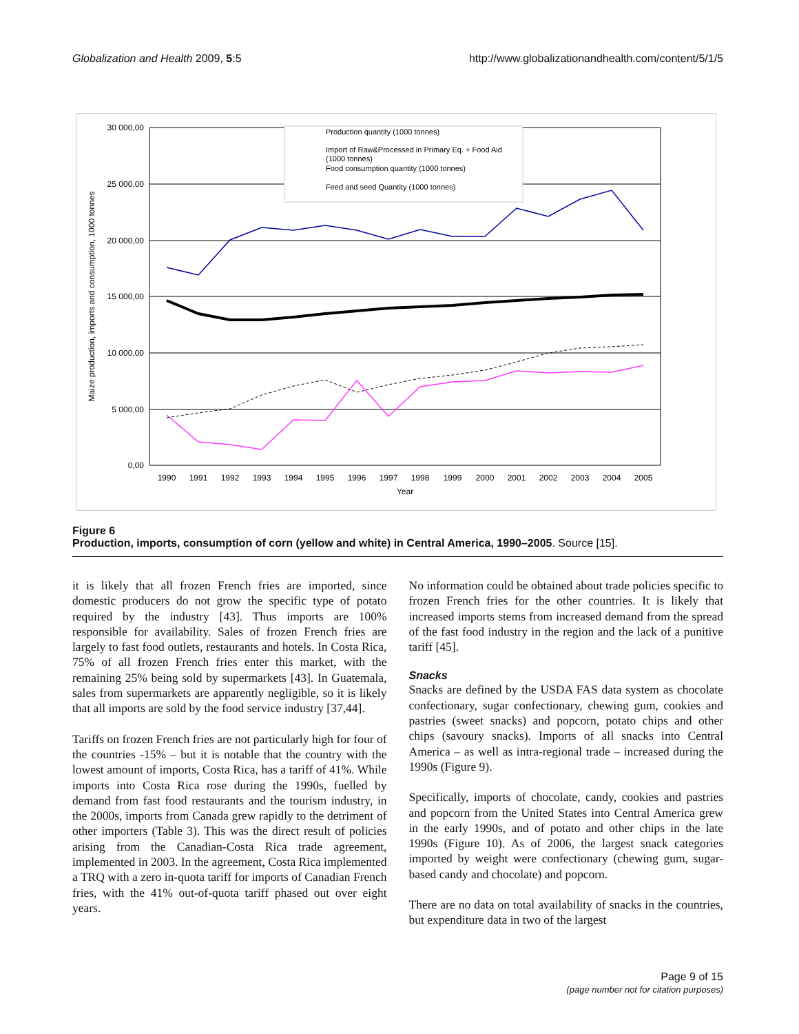Globalization and Health 2009, 5:5 http://www.globalizationandhealth.com/content/5/1/5
30 000,00
25 000,00
20 000,00
15 000,00
10 000,00
5 000,00
0,00
Maize production, imports and consumption, 1000 tonnes
1990
1991
1992
1993
1994
1995
1996
1997
1998
1999
2000
2001
2002
2003
2004
2005
Year
Production quantity (1000 tonnes)
Import of Raw&Processed in Primary Eq. + Food Aid
(1000 tonnes)
Food consumption quantity (1000 tonnes)
Feed and seed Quantity (1000 tonnes)
Figure 6
Production, imports, consumption of corn (yellow and white) in Central America, 1990–2005. Source [15].
it is likely that all frozen French fries are imported, since domestic producers do not grow the specific type of potato required by the industry [43]. Thus imports are 100% responsible for availability. Sales of frozen French fries are largely to fast food outlets, restaurants and hotels. In Costa Rica, 75% of all frozen French fries enter this market, with the remaining 25% being sold by supermarkets [43]. In Guatemala, sales from supermarkets are apparently negligible, so it is likely that all imports are sold by the food service industry [37,44].
Tariffs on frozen French fries are not particularly high for four of the countries -15% – but it is notable that the country with the lowest amount of imports, Costa Rica, has a tariff of 41%. While imports into Costa Rica rose during the 1990s, fuelled by demand from fast food restaurants and the tourism industry, in the 2000s, imports from Canada grew rapidly to the detriment of other importers (Table 3). This was the direct result of policies arising from the Canadian-Costa Rica trade agreement, implemented in 2003. In the agreement, Costa Rica implemented a TRQ with a zero in-quota tariff for imports of Canadian French fries, with the 41% out-of-quota tariff phased out over eight years.
No information could be obtained about trade policies specific to frozen French fries for the other countries. It is likely that increased imports stems from increased demand from the spread of the fast food industry in the region and the lack of a punitive tariff [45].
Snacks
Snacks are defined by the USDA FAS data system as chocolate confectionary, sugar confectionary, chewing gum, cookies and pastries (sweet snacks) and popcorn, potato chips and other chips (savoury snacks). Imports of all snacks into Central America – as well as intra-regional trade – increased during the 1990s (Figure 9).
Specifically, imports of chocolate, candy, cookies and pastries and popcorn from the United States into Central America grew in the early 1990s, and of potato and other chips in the late 1990s (Figure 10). As of 2006, the largest snack categories imported by weight were confectionary (chewing gum, sugar-based candy and chocolate) and popcorn.
There are no data on total availability of snacks in the countries, but expenditure data in two of the largest
Page 9 of 15
(page number not for citation purposes)